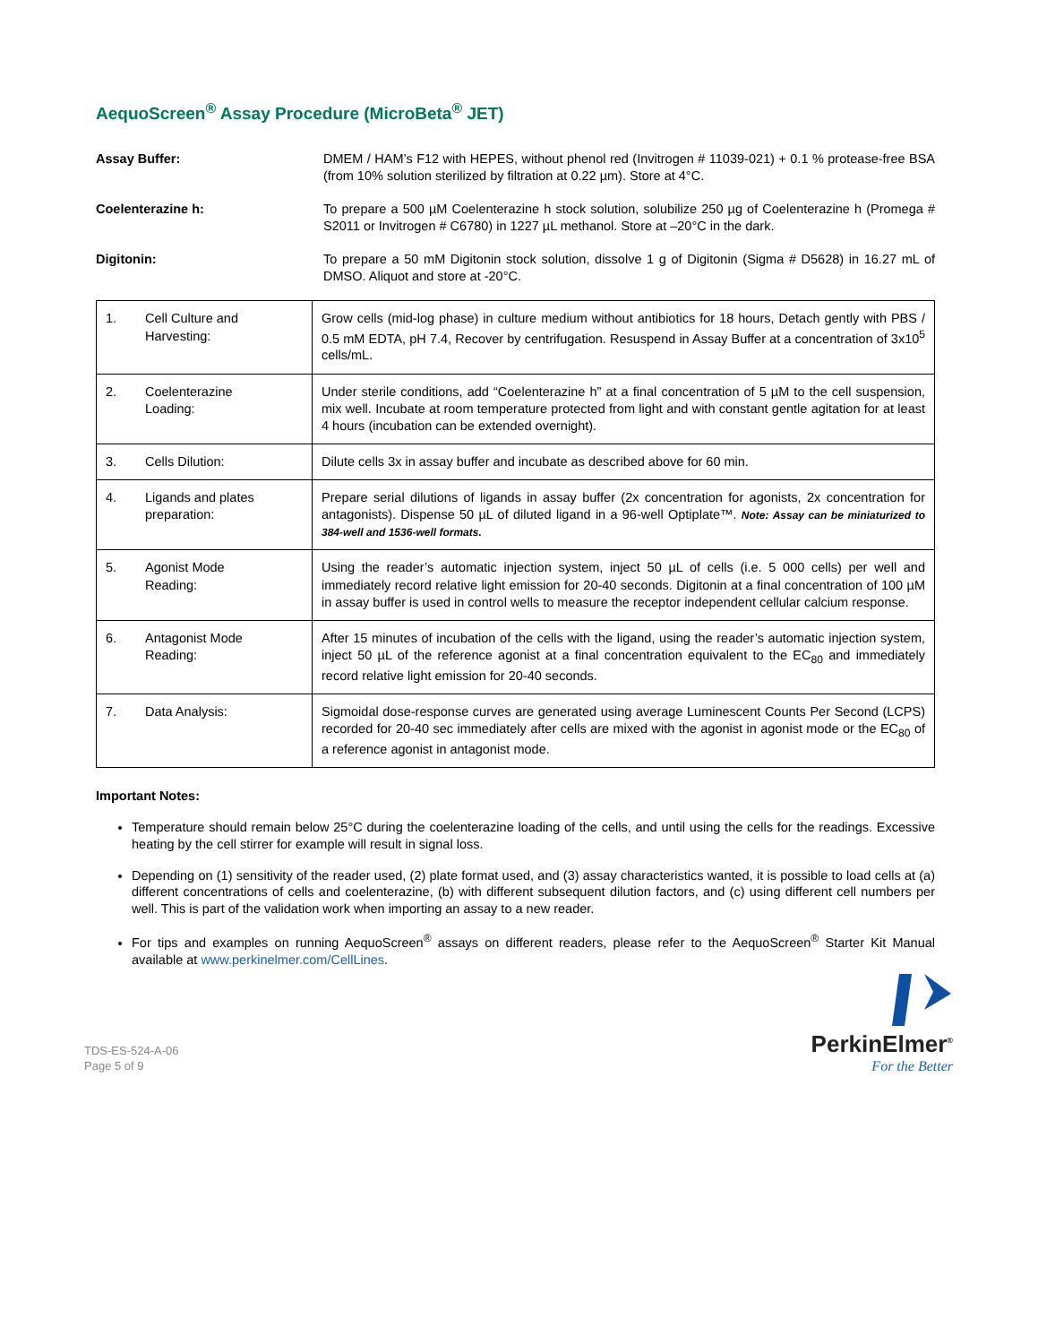AequoScreen<sup>®</sup> Assay Procedure (MicroBeta<sup>®</sup> JET)
Assay Buffer: DMEM / HAM’s F12 with HEPES, without phenol red (Invitrogen # 11039-021) + 0.1 % protease-free BSA (from 10% solution sterilized by filtration at 0.22 µm). Store at 4°C.
Coelenterazine h: To prepare a 500 µM Coelenterazine h stock solution, solubilize 250 µg of Coelenterazine h (Promega # S2011 or Invitrogen # C6780) in 1227 µL methanol. Store at –20°C in the dark.
Digitonin: To prepare a 50 mM Digitonin stock solution, dissolve 1 g of Digitonin (Sigma # D5628) in 16.27 mL of DMSO. Aliquot and store at -20°C.
| 1. Cell Culture and Harvesting: | Grow cells (mid-log phase) in culture medium without antibiotics for 18 hours, Detach gently with PBS / 0.5 mM EDTA, pH 7.4, Recover by centrifugation. Resuspend in Assay Buffer at a concentration of 3x10<sup>5</sup> cells/mL. |
| 2. Coelenterazine Loading: | Under sterile conditions, add “Coelenterazine h” at a final concentration of 5 µM to the cell suspension, mix well. Incubate at room temperature protected from light and with constant gentle agitation for at least 4 hours (incubation can be extended overnight). |
| 3. Cells Dilution: | Dilute cells 3x in assay buffer and incubate as described above for 60 min. |
| 4. Ligands and plates preparation: | Prepare serial dilutions of ligands in assay buffer (2x concentration for agonists, 2x concentration for antagonists). Dispense 50 µL of diluted ligand in a 96-well Optiplate™. Note: Assay can be miniaturized to 384-well and 1536-well formats. |
| 5. Agonist Mode Reading: | Using the reader’s automatic injection system, inject 50 µL of cells (i.e. 5 000 cells) per well and immediately record relative light emission for 20-40 seconds. Digitonin at a final concentration of 100 µM in assay buffer is used in control wells to measure the receptor independent cellular calcium response. |
| 6. Antagonist Mode Reading: | After 15 minutes of incubation of the cells with the ligand, using the reader’s automatic injection system, inject 50 µL of the reference agonist at a final concentration equivalent to the EC<sub>80</sub> and immediately record relative light emission for 20-40 seconds. |
| 7. Data Analysis: | Sigmoidal dose-response curves are generated using average Luminescent Counts Per Second (LCPS) recorded for 20-40 sec immediately after cells are mixed with the agonist in agonist mode or the EC<sub>80</sub> of a reference agonist in antagonist mode. |
Important Notes:
Temperature should remain below 25°C during the coelenterazine loading of the cells, and until using the cells for the readings. Excessive heating by the cell stirrer for example will result in signal loss.
Depending on (1) sensitivity of the reader used, (2) plate format used, and (3) assay characteristics wanted, it is possible to load cells at (a) different concentrations of cells and coelenterazine, (b) with different subsequent dilution factors, and (c) using different cell numbers per well. This is part of the validation work when importing an assay to a new reader.
For tips and examples on running AequoScreen<sup>®</sup> assays on different readers, please refer to the AequoScreen<sup>®</sup> Starter Kit Manual available at www.perkinelmer.com/CellLines.
TDS-ES-524-A-06
Page 5 of 9
PerkinElmer<sup>®</sup>
For the Better